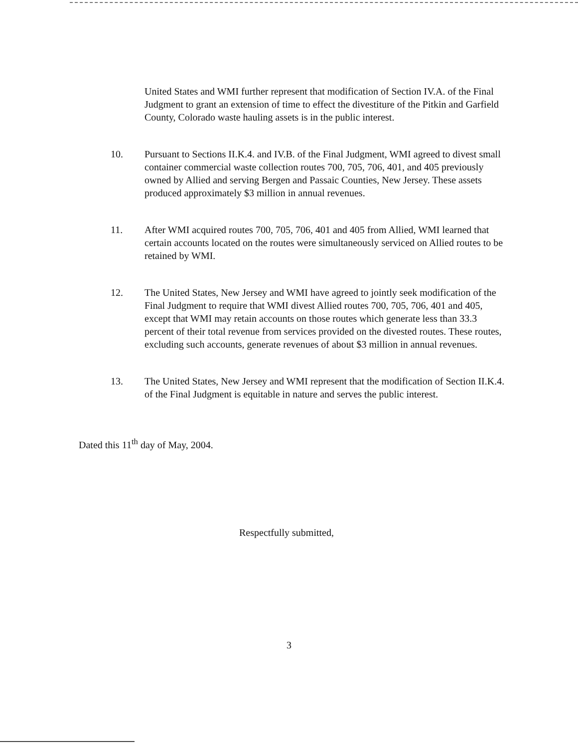United States and WMI further represent that modification of Section IV.A. of the Final Judgment to grant an extension of time to effect the divestiture of the Pitkin and Garfield County, Colorado waste hauling assets is in the public interest.
10. Pursuant to Sections II.K.4. and IV.B. of the Final Judgment, WMI agreed to divest small container commercial waste collection routes 700, 705, 706, 401, and 405 previously owned by Allied and serving Bergen and Passaic Counties, New Jersey. These assets produced approximately $3 million in annual revenues.
11. After WMI acquired routes 700, 705, 706, 401 and 405 from Allied, WMI learned that certain accounts located on the routes were simultaneously serviced on Allied routes to be retained by WMI.
12. The United States, New Jersey and WMI have agreed to jointly seek modification of the Final Judgment to require that WMI divest Allied routes 700, 705, 706, 401 and 405, except that WMI may retain accounts on those routes which generate less than 33.3 percent of their total revenue from services provided on the divested routes. These routes, excluding such accounts, generate revenues of about $3 million in annual revenues.
13. The United States, New Jersey and WMI represent that the modification of Section II.K.4. of the Final Judgment is equitable in nature and serves the public interest.
Dated this 11<sup>th</sup> day of May, 2004.
Respectfully submitted,
3